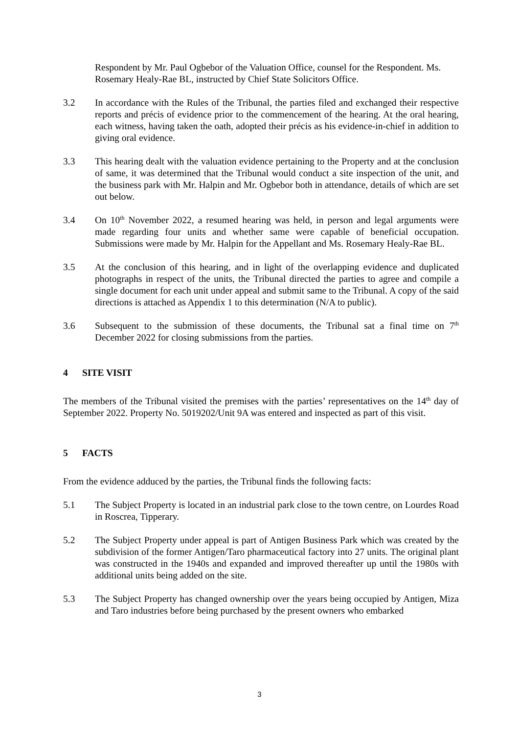Respondent by Mr. Paul Ogbebor of the Valuation Office, counsel for the Respondent. Ms. Rosemary Healy-Rae BL, instructed by Chief State Solicitors Office.
3.2 In accordance with the Rules of the Tribunal, the parties filed and exchanged their respective reports and précis of evidence prior to the commencement of the hearing. At the oral hearing, each witness, having taken the oath, adopted their précis as his evidence-in-chief in addition to giving oral evidence.
3.3 This hearing dealt with the valuation evidence pertaining to the Property and at the conclusion of same, it was determined that the Tribunal would conduct a site inspection of the unit, and the business park with Mr. Halpin and Mr. Ogbebor both in attendance, details of which are set out below.
3.4 On 10<sup>th</sup> November 2022, a resumed hearing was held, in person and legal arguments were made regarding four units and whether same were capable of beneficial occupation. Submissions were made by Mr. Halpin for the Appellant and Ms. Rosemary Healy-Rae BL.
3.5 At the conclusion of this hearing, and in light of the overlapping evidence and duplicated photographs in respect of the units, the Tribunal directed the parties to agree and compile a single document for each unit under appeal and submit same to the Tribunal. A copy of the said directions is attached as Appendix 1 to this determination (N/A to public).
3.6 Subsequent to the submission of these documents, the Tribunal sat a final time on 7<sup>th</sup> December 2022 for closing submissions from the parties.
4 SITE VISIT
The members of the Tribunal visited the premises with the parties’ representatives on the 14<sup>th</sup> day of September 2022. Property No. 5019202/Unit 9A was entered and inspected as part of this visit.
5 FACTS
From the evidence adduced by the parties, the Tribunal finds the following facts:
5.1 The Subject Property is located in an industrial park close to the town centre, on Lourdes Road in Roscrea, Tipperary.
5.2 The Subject Property under appeal is part of Antigen Business Park which was created by the subdivision of the former Antigen/Taro pharmaceutical factory into 27 units. The original plant was constructed in the 1940s and expanded and improved thereafter up until the 1980s with additional units being added on the site.
5.3 The Subject Property has changed ownership over the years being occupied by Antigen, Miza and Taro industries before being purchased by the present owners who embarked
3